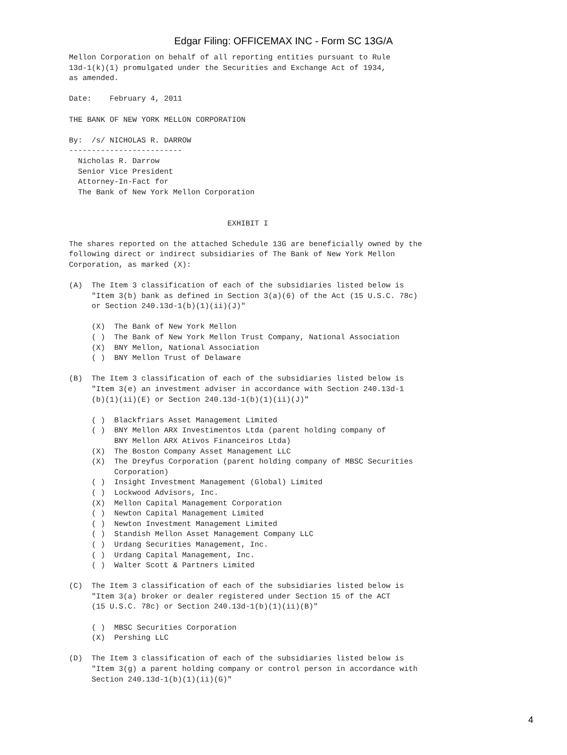Edgar Filing: OFFICEMAX INC - Form SC 13G/A
Mellon Corporation on behalf of all reporting entities pursuant to Rule
13d-1(k)(1) promulgated under the Securities and Exchange Act of 1934,
as amended.

Date:    February 4, 2011

THE BANK OF NEW YORK MELLON CORPORATION

By:  /s/ NICHOLAS R. DARROW
-------------------------
  Nicholas R. Darrow
  Senior Vice President
  Attorney-In-Fact for
  The Bank of New York Mellon Corporation


                                   EXHIBIT I

The shares reported on the attached Schedule 13G are beneficially owned by the
following direct or indirect subsidiaries of The Bank of New York Mellon
Corporation, as marked (X):

(A)  The Item 3 classification of each of the subsidiaries listed below is
     "Item 3(b) bank as defined in Section 3(a)(6) of the Act (15 U.S.C. 78c)
     or Section 240.13d-1(b)(1)(ii)(J)"

     (X)  The Bank of New York Mellon
     ( )  The Bank of New York Mellon Trust Company, National Association
     (X)  BNY Mellon, National Association
     ( )  BNY Mellon Trust of Delaware

(B)  The Item 3 classification of each of the subsidiaries listed below is
     "Item 3(e) an investment adviser in accordance with Section 240.13d-1
     (b)(1)(ii)(E) or Section 240.13d-1(b)(1)(ii)(J)"

     ( )  Blackfriars Asset Management Limited
     ( )  BNY Mellon ARX Investimentos Ltda (parent holding company of
          BNY Mellon ARX Ativos Financeiros Ltda)
     (X)  The Boston Company Asset Management LLC
     (X)  The Dreyfus Corporation (parent holding company of MBSC Securities
          Corporation)
     ( )  Insight Investment Management (Global) Limited
     ( )  Lockwood Advisors, Inc.
     (X)  Mellon Capital Management Corporation
     ( )  Newton Capital Management Limited
     ( )  Newton Investment Management Limited
     ( )  Standish Mellon Asset Management Company LLC
     ( )  Urdang Securities Management, Inc.
     ( )  Urdang Capital Management, Inc.
     ( )  Walter Scott & Partners Limited

(C)  The Item 3 classification of each of the subsidiaries listed below is
     "Item 3(a) broker or dealer registered under Section 15 of the ACT
     (15 U.S.C. 78c) or Section 240.13d-1(b)(1)(ii)(B)"

     ( )  MBSC Securities Corporation
     (X)  Pershing LLC

(D)  The Item 3 classification of each of the subsidiaries listed below is
     "Item 3(g) a parent holding company or control person in accordance with
     Section 240.13d-1(b)(1)(ii)(G)"
4